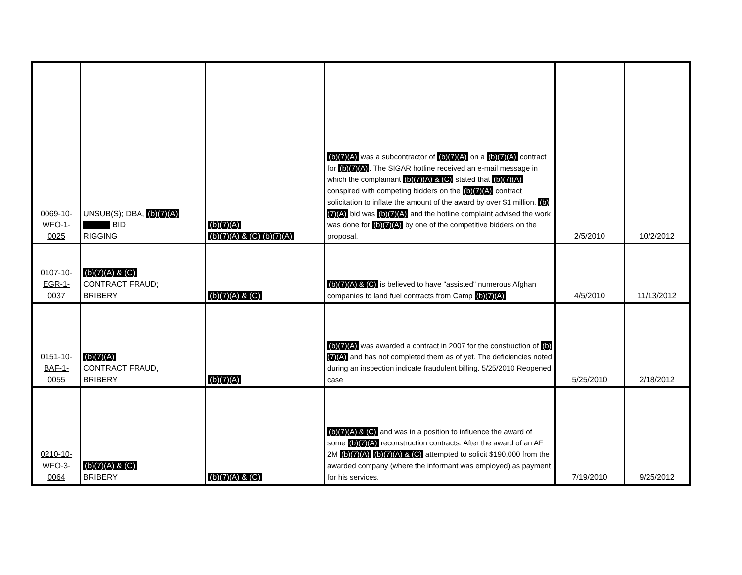| 0069-10- WFO-1- 0025 | UNSUB(S); DBA, (b)(7)(A) BID RIGGING | (b)(7)(A) (b)(7)(A) & (C) (b)(7)(A) | (b)(7)(A) was a subcontractor of (b)(7)(A) on a (b)(7)(A) contract for (b)(7)(A) . The SIGAR hotline received an e-mail message in which the complainant (b)(7)(A) & (C) stated that (b)(7)(A) conspired with competing bidders on the (b)(7)(A) contract solicitation to inflate the amount of the award by over $1 million. (b)(7)(A) bid was (b)(7)(A) and the hotline complaint advised the work was done for (b)(7)(A) by one of the competitive bidders on the proposal. | 2/5/2010 | 10/2/2012 |
| 0107-10- EGR-1- 0037 | (b)(7)(A) & (C) CONTRACT FRAUD; BRIBERY | (b)(7)(A) & (C) | (b)(7)(A) & (C) is believed to have "assisted" numerous Afghan companies to land fuel contracts from Camp (b)(7)(A) | 4/5/2010 | 11/13/2012 |
| 0151-10- BAF-1- 0055 | (b)(7)(A) CONTRACT FRAUD, BRIBERY | (b)(7)(A) | (b)(7)(A) was awarded a contract in 2007 for the construction of (b)(7)(A) and has not completed them as of yet. The deficiencies noted during an inspection indicate fraudulent billing. 5/25/2010 Reopened case | 5/25/2010 | 2/18/2012 |
| 0210-10- WFO-3- 0064 | (b)(7)(A) & (C) BRIBERY | (b)(7)(A) & (C) | (b)(7)(A) & (C) and was in a position to influence the award of some (b)(7)(A) reconstruction contracts. After the award of an AF 2M (b)(7)(A) (b)(7)(A) & (C) attempted to solicit $190,000 from the awarded company (where the informant was employed) as payment for his services. | 7/19/2010 | 9/25/2012 |